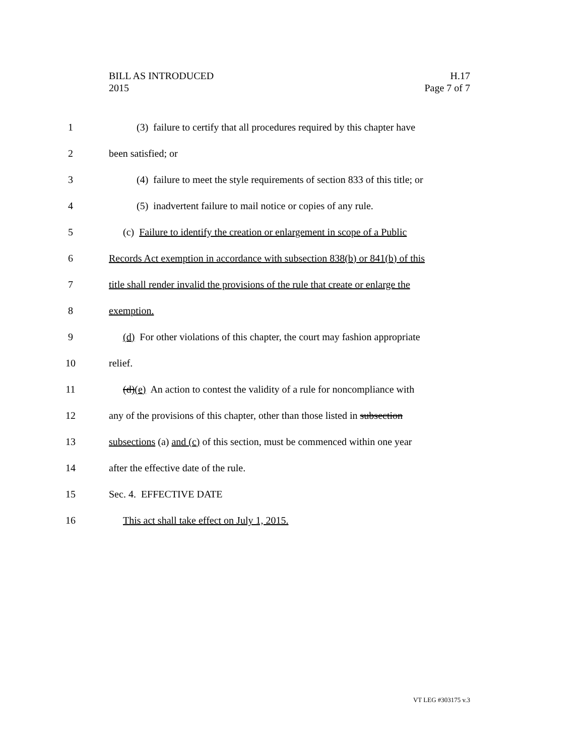H.17
Page 7 of 7
BILL AS INTRODUCED
2015
1 (3) failure to certify that all procedures required by this chapter have
2 been satisfied; or
3 (4) failure to meet the style requirements of section 833 of this title; or
4 (5) inadvertent failure to mail notice or copies of any rule.
5 (c) Failure to identify the creation or enlargement in scope of a Public
6 Records Act exemption in accordance with subsection 838(b) or 841(b) of this
7 title shall render invalid the provisions of the rule that create or enlarge the
8 exemption.
9 (d) For other violations of this chapter, the court may fashion appropriate
10 relief.
11 (d)(e) An action to contest the validity of a rule for noncompliance with
12 any of the provisions of this chapter, other than those listed in subsection
13 subsections (a) and (c) of this section, must be commenced within one year
14 after the effective date of the rule.
15 Sec. 4. EFFECTIVE DATE
16 This act shall take effect on July 1, 2015.
VT LEG #303175 v.3